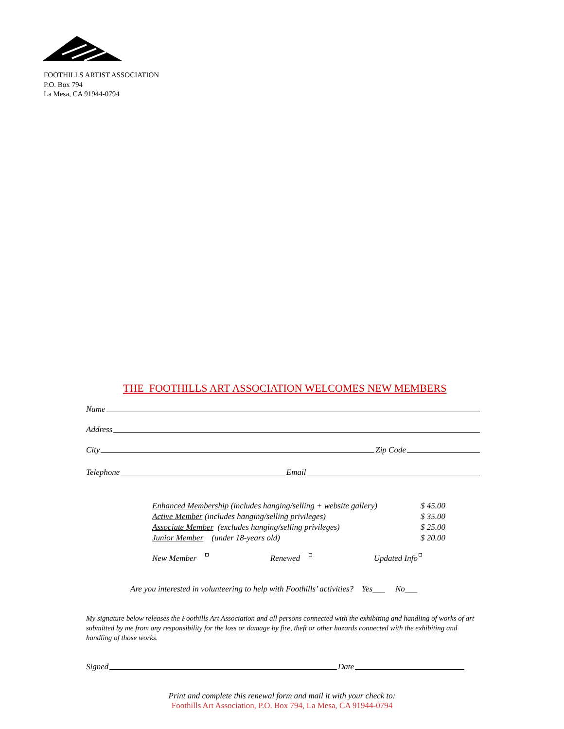FOOTHILLS ARTIST ASSOCIATION
P.O. Box 794
La Mesa, CA 91944-0794
THE FOOTHILLS ART ASSOCIATION WELCOMES NEW MEMBERS
Name
Address
City Zip Code
Telephone Email
Enhanced Membership (includes hanging/selling + website gallery) $ 45.00
Active Member (includes hanging/selling privileges) $ 35.00
Associate Member (excludes hanging/selling privileges) $ 25.00
Junior Member (under 18-years old) $ 20.00
New Member Renewed Updated Info
Are you interested in volunteering to help with Foothills’ activities? Yes___ No___
My signature below releases the Foothills Art Association and all persons connected with the exhibiting and handling of works of art submitted by me from any responsibility for the loss or damage by fire, theft or other hazards connected with the exhibiting and handling of those works.
Signed Date
Print and complete this renewal form and mail it with your check to:
Foothills Art Association, P.O. Box 794, La Mesa, CA 91944-0794